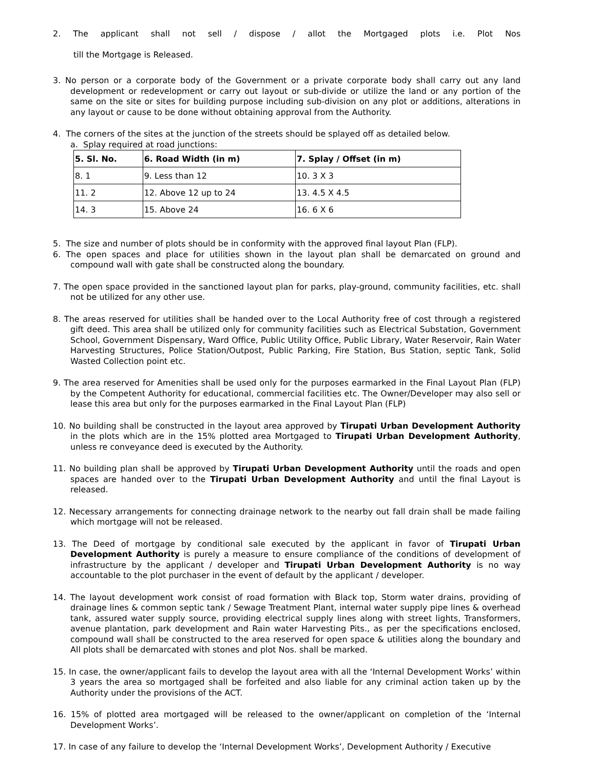2. The applicant shall not sell / dispose / allot the Mortgaged plots i.e. Plot Nos
till the Mortgage is Released.
3. No person or a corporate body of the Government or a private corporate body shall carry out any land development or redevelopment or carry out layout or sub-divide or utilize the land or any portion of the same on the site or sites for building purpose including sub-division on any plot or additions, alterations in any layout or cause to be done without obtaining approval from the Authority.
4. The corners of the sites at the junction of the streets should be splayed off as detailed below.
a. Splay required at road junctions:
| 5. Sl. No. | 6. Road Width (in m) | 7. Splay / Offset (in m) |
| --- | --- | --- |
| 8. 1 | 9. Less than 12 | 10. 3 X 3 |
| 11. 2 | 12. Above 12 up to 24 | 13. 4.5 X 4.5 |
| 14. 3 | 15. Above 24 | 16. 6 X 6 |
5. The size and number of plots should be in conformity with the approved final layout Plan (FLP).
6. The open spaces and place for utilities shown in the layout plan shall be demarcated on ground and compound wall with gate shall be constructed along the boundary.
7. The open space provided in the sanctioned layout plan for parks, play-ground, community facilities, etc. shall not be utilized for any other use.
8. The areas reserved for utilities shall be handed over to the Local Authority free of cost through a registered gift deed. This area shall be utilized only for community facilities such as Electrical Substation, Government School, Government Dispensary, Ward Office, Public Utility Office, Public Library, Water Reservoir, Rain Water Harvesting Structures, Police Station/Outpost, Public Parking, Fire Station, Bus Station, septic Tank, Solid Wasted Collection point etc.
9. The area reserved for Amenities shall be used only for the purposes earmarked in the Final Layout Plan (FLP) by the Competent Authority for educational, commercial facilities etc. The Owner/Developer may also sell or lease this area but only for the purposes earmarked in the Final Layout Plan (FLP)
10. No building shall be constructed in the layout area approved by Tirupati Urban Development Authority in the plots which are in the 15% plotted area Mortgaged to Tirupati Urban Development Authority, unless re conveyance deed is executed by the Authority.
11. No building plan shall be approved by Tirupati Urban Development Authority until the roads and open spaces are handed over to the Tirupati Urban Development Authority and until the final Layout is released.
12. Necessary arrangements for connecting drainage network to the nearby out fall drain shall be made failing which mortgage will not be released.
13. The Deed of mortgage by conditional sale executed by the applicant in favor of Tirupati Urban Development Authority is purely a measure to ensure compliance of the conditions of development of infrastructure by the applicant / developer and Tirupati Urban Development Authority is no way accountable to the plot purchaser in the event of default by the applicant / developer.
14. The layout development work consist of road formation with Black top, Storm water drains, providing of drainage lines & common septic tank / Sewage Treatment Plant, internal water supply pipe lines & overhead tank, assured water supply source, providing electrical supply lines along with street lights, Transformers, avenue plantation, park development and Rain water Harvesting Pits., as per the specifications enclosed, compound wall shall be constructed to the area reserved for open space & utilities along the boundary and All plots shall be demarcated with stones and plot Nos. shall be marked.
15. In case, the owner/applicant fails to develop the layout area with all the ‘Internal Development Works’ within 3 years the area so mortgaged shall be forfeited and also liable for any criminal action taken up by the Authority under the provisions of the ACT.
16. 15% of plotted area mortgaged will be released to the owner/applicant on completion of the ‘Internal Development Works’.
17. In case of any failure to develop the ‘Internal Development Works’, Development Authority / Executive